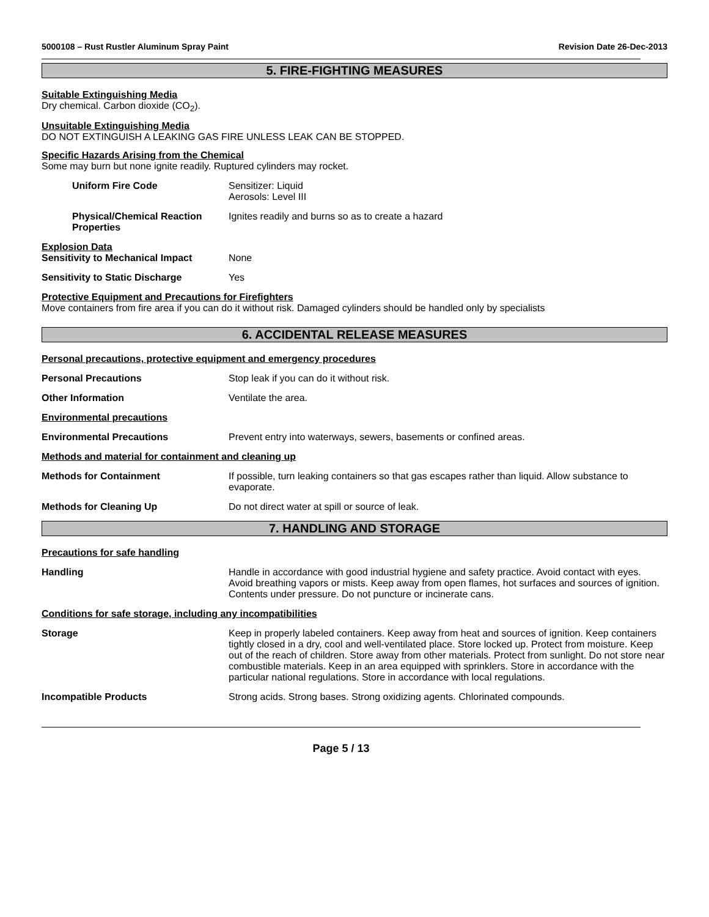5000108 – Rust Rustler Aluminum Spray Paint Revision Date 26-Dec-2013
5. FIRE-FIGHTING MEASURES
Suitable Extinguishing Media
Dry chemical. Carbon dioxide (CO<sub>2</sub>).
Unsuitable Extinguishing Media
DO NOT EXTINGUISH A LEAKING GAS FIRE UNLESS LEAK CAN BE STOPPED.
Specific Hazards Arising from the Chemical
Some may burn but none ignite readily. Ruptured cylinders may rocket.
Uniform Fire Code Sensitizer: Liquid
Aerosols: Level III
Physical/Chemical Reaction Properties
Ignites readily and burns so as to create a hazard
Explosion Data
Sensitivity to Mechanical Impact
None
Sensitivity to Static Discharge Yes
Protective Equipment and Precautions for Firefighters
Move containers from fire area if you can do it without risk. Damaged cylinders should be handled only by specialists
6. ACCIDENTAL RELEASE MEASURES
Personal precautions, protective equipment and emergency procedures
Personal Precautions Stop leak if you can do it without risk.
Other Information Ventilate the area.
Environmental precautions
Environmental Precautions Prevent entry into waterways, sewers, basements or confined areas.
Methods and material for containment and cleaning up
Methods for Containment If possible, turn leaking containers so that gas escapes rather than liquid. Allow substance to evaporate.
Methods for Cleaning Up Do not direct water at spill or source of leak.
7. HANDLING AND STORAGE
Precautions for safe handling
Handling Handle in accordance with good industrial hygiene and safety practice. Avoid contact with eyes. Avoid breathing vapors or mists. Keep away from open flames, hot surfaces and sources of ignition. Contents under pressure. Do not puncture or incinerate cans.
Conditions for safe storage, including any incompatibilities
Storage Keep in properly labeled containers. Keep away from heat and sources of ignition. Keep containers tightly closed in a dry, cool and well-ventilated place. Store locked up. Protect from moisture. Keep out of the reach of children. Store away from other materials. Protect from sunlight. Do not store near combustible materials. Keep in an area equipped with sprinklers. Store in accordance with the particular national regulations. Store in accordance with local regulations.
Incompatible Products Strong acids. Strong bases. Strong oxidizing agents. Chlorinated compounds.
Page 5 / 13